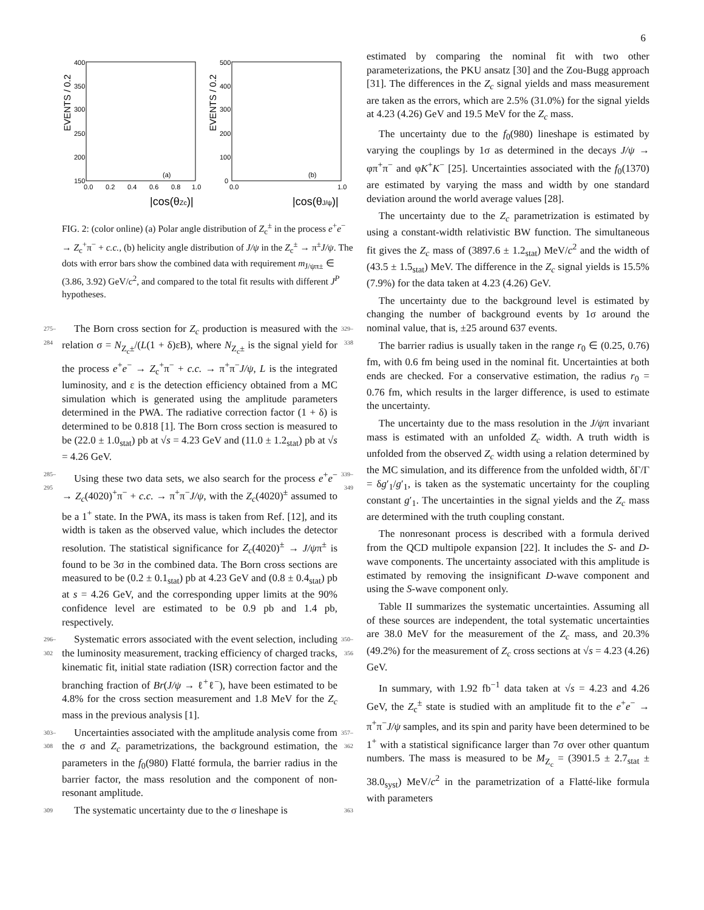6
EVENTS / 0.2
400
350
300
250
200
150
0.0
0.2
0.4
0.6
0.8
1.0
(a)
|cos(θZc)|
EVENTS / 0.2
500
400
300
200
100
0
0.0
1.0
(b)
|cos(θJ/ψ)|
FIG. 2: (color online) (a) Polar angle distribution of Z<sub>c</sub><sup>±</sup> in the process e<sup>+</sup>e<sup>−</sup> → Z<sub>c</sub><sup>+</sup>π<sup>−</sup> + c.c., (b) helicity angle distribution of J/ψ in the Z<sub>c</sub><sup>±</sup> → π<sup>±</sup>J/ψ. The dots with error bars show the combined data with requirement m<sub>J/ψπ±</sub> ∈ (3.86, 3.92) GeV/c<sup>2</sup>, and compared to the total fit results with different J<sup>P</sup> hypotheses.
275–284
The Born cross section for Z<sub>c</sub> production is measured with the relation σ = N<sub>Z<sub>c</sub>±</sub>/(L(1 + δ)εB), where N<sub>Z<sub>c</sub>±</sub> is the signal yield for the process e<sup>+</sup>e<sup>−</sup> → Z<sub>c</sub><sup>+</sup>π<sup>−</sup> + c.c. → π<sup>+</sup>π<sup>−</sup>J/ψ, L is the integrated luminosity, and ε is the detection efficiency obtained from a MC simulation which is generated using the amplitude parameters determined in the PWA. The radiative correction factor (1 + δ) is determined to be 0.818 [1]. The Born cross section is measured to be (22.0 ± 1.0<sub>stat</sub>) pb at √s = 4.23 GeV and (11.0 ± 1.2<sub>stat</sub>) pb at √s = 4.26 GeV.
329–338
285–295
Using these two data sets, we also search for the process e<sup>+</sup>e<sup>−</sup> → Z<sub>c</sub>(4020)<sup>+</sup>π<sup>−</sup> + c.c. → π<sup>+</sup>π<sup>−</sup>J/ψ, with the Z<sub>c</sub>(4020)<sup>±</sup> assumed to be a 1<sup>+</sup> state. In the PWA, its mass is taken from Ref. [12], and its width is taken as the observed value, which includes the detector resolution. The statistical significance for Z<sub>c</sub>(4020)<sup>±</sup> → J/ψπ<sup>±</sup> is found to be 3σ in the combined data. The Born cross sections are measured to be (0.2 ± 0.1<sub>stat</sub>) pb at 4.23 GeV and (0.8 ± 0.4<sub>stat</sub>) pb at s = 4.26 GeV, and the corresponding upper limits at the 90% confidence level are estimated to be 0.9 pb and 1.4 pb, respectively.
339–349
296–302
Systematic errors associated with the event selection, including the luminosity measurement, tracking efficiency of charged tracks, kinematic fit, initial state radiation (ISR) correction factor and the branching fraction of Br(J/ψ → ℓ<sup>+</sup>ℓ<sup>−</sup>), have been estimated to be 4.8% for the cross section measurement and 1.8 MeV for the Z<sub>c</sub> mass in the previous analysis [1].
350–356
303–308
Uncertainties associated with the amplitude analysis come from the σ and Z<sub>c</sub> parametrizations, the background estimation, the parameters in the f<sub>0</sub>(980) Flatté formula, the barrier radius in the barrier factor, the mass resolution and the component of non-resonant amplitude.
357–362
309
The systematic uncertainty due to the σ lineshape is
363
estimated by comparing the nominal fit with two other parameterizations, the PKU ansatz [30] and the Zou-Bugg approach [31]. The differences in the Z<sub>c</sub> signal yields and mass measurement are taken as the errors, which are 2.5% (31.0%) for the signal yields at 4.23 (4.26) GeV and 19.5 MeV for the Z<sub>c</sub> mass.
The uncertainty due to the f<sub>0</sub>(980) lineshape is estimated by varying the couplings by 1σ as determined in the decays J/ψ → φπ<sup>+</sup>π<sup>−</sup> and φK<sup>+</sup>K<sup>−</sup> [25]. Uncertainties associated with the f<sub>0</sub>(1370) are estimated by varying the mass and width by one standard deviation around the world average values [28].
The uncertainty due to the Z<sub>c</sub> parametrization is estimated by using a constant-width relativistic BW function. The simultaneous fit gives the Z<sub>c</sub> mass of (3897.6 ± 1.2<sub>stat</sub>) MeV/c<sup>2</sup> and the width of (43.5 ± 1.5<sub>stat</sub>) MeV. The difference in the Z<sub>c</sub> signal yields is 15.5% (7.9%) for the data taken at 4.23 (4.26) GeV.
The uncertainty due to the background level is estimated by changing the number of background events by 1σ around the nominal value, that is, ±25 around 637 events.
The barrier radius is usually taken in the range r<sub>0</sub> ∈ (0.25, 0.76) fm, with 0.6 fm being used in the nominal fit. Uncertainties at both ends are checked. For a conservative estimation, the radius r<sub>0</sub> = 0.76 fm, which results in the larger difference, is used to estimate the uncertainty.
The uncertainty due to the mass resolution in the J/ψπ invariant mass is estimated with an unfolded Z<sub>c</sub> width. A truth width is unfolded from the observed Z<sub>c</sub> width using a relation determined by the MC simulation, and its difference from the unfolded width, δΓ/Γ = δg′<sub>1</sub>/g′<sub>1</sub>, is taken as the systematic uncertainty for the coupling constant g′<sub>1</sub>. The uncertainties in the signal yields and the Z<sub>c</sub> mass are determined with the truth coupling constant.
The nonresonant process is described with a formula derived from the QCD multipole expansion [22]. It includes the S- and D-wave components. The uncertainty associated with this amplitude is estimated by removing the insignificant D-wave component and using the S-wave component only.
Table II summarizes the systematic uncertainties. Assuming all of these sources are independent, the total systematic uncertainties are 38.0 MeV for the measurement of the Z<sub>c</sub> mass, and 20.3% (49.2%) for the measurement of Z<sub>c</sub> cross sections at √s = 4.23 (4.26) GeV.
In summary, with 1.92 fb<sup>−1</sup> data taken at √s = 4.23 and 4.26 GeV, the Z<sub>c</sub><sup>±</sup> state is studied with an amplitude fit to the e<sup>+</sup>e<sup>−</sup> → π<sup>+</sup>π<sup>−</sup>J/ψ samples, and its spin and parity have been determined to be 1<sup>+</sup> with a statistical significance larger than 7σ over other quantum numbers. The mass is measured to be M<sub>Z<sub>c</sub></sub> = (3901.5 ± 2.7<sub>stat</sub> ± 38.0<sub>syst</sub>) MeV/c<sup>2</sup> in the parametrization of a Flatté-like formula with parameters